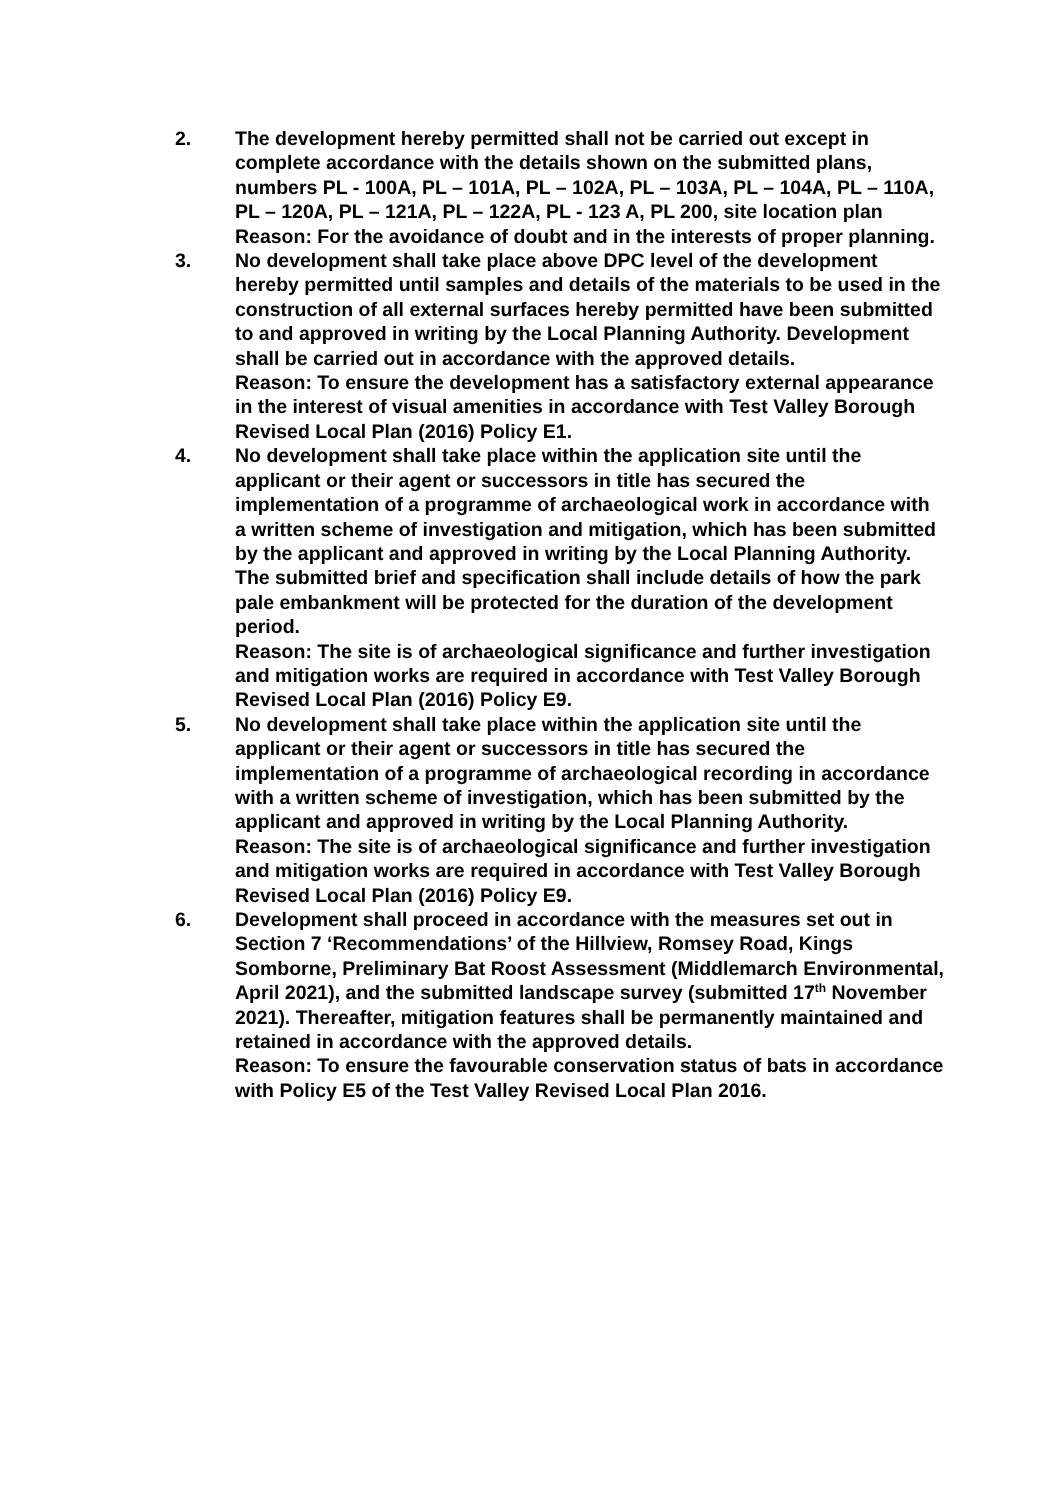2. The development hereby permitted shall not be carried out except in complete accordance with the details shown on the submitted plans, numbers PL - 100A, PL – 101A, PL – 102A, PL – 103A, PL – 104A, PL – 110A, PL – 120A, PL – 121A, PL – 122A, PL - 123 A, PL 200, site location plan
Reason: For the avoidance of doubt and in the interests of proper planning.
3. No development shall take place above DPC level of the development hereby permitted until samples and details of the materials to be used in the construction of all external surfaces hereby permitted have been submitted to and approved in writing by the Local Planning Authority. Development shall be carried out in accordance with the approved details.
Reason: To ensure the development has a satisfactory external appearance in the interest of visual amenities in accordance with Test Valley Borough Revised Local Plan (2016) Policy E1.
4. No development shall take place within the application site until the applicant or their agent or successors in title has secured the implementation of a programme of archaeological work in accordance with a written scheme of investigation and mitigation, which has been submitted by the applicant and approved in writing by the Local Planning Authority. The submitted brief and specification shall include details of how the park pale embankment will be protected for the duration of the development period.
Reason: The site is of archaeological significance and further investigation and mitigation works are required in accordance with Test Valley Borough Revised Local Plan (2016) Policy E9.
5. No development shall take place within the application site until the applicant or their agent or successors in title has secured the implementation of a programme of archaeological recording in accordance with a written scheme of investigation, which has been submitted by the applicant and approved in writing by the Local Planning Authority.
Reason: The site is of archaeological significance and further investigation and mitigation works are required in accordance with Test Valley Borough Revised Local Plan (2016) Policy E9.
6. Development shall proceed in accordance with the measures set out in Section 7 ‘Recommendations’ of the Hillview, Romsey Road, Kings Somborne, Preliminary Bat Roost Assessment (Middlemarch Environmental, April 2021), and the submitted landscape survey (submitted 17<sup>th</sup> November 2021). Thereafter, mitigation features shall be permanently maintained and retained in accordance with the approved details.
Reason: To ensure the favourable conservation status of bats in accordance with Policy E5 of the Test Valley Revised Local Plan 2016.